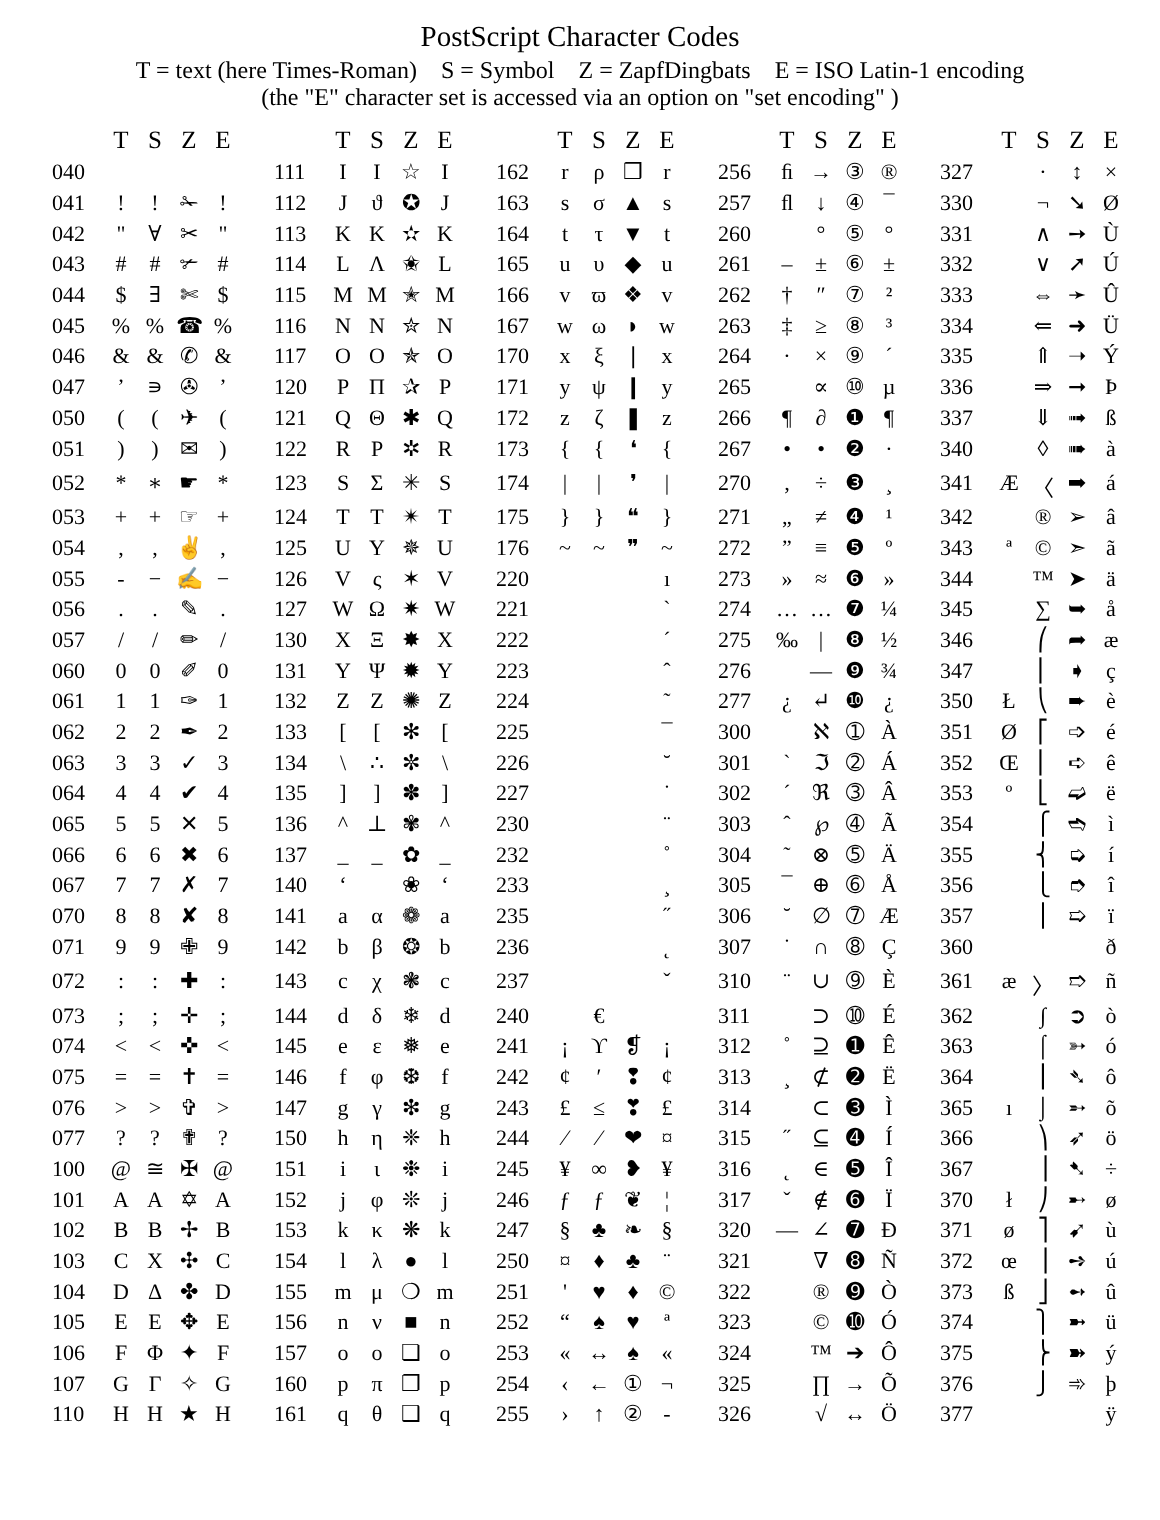PostScript Character Codes
T = text (here Times-Roman) S = Symbol Z = ZapfDingbats E = ISO Latin-1 encoding
(the "E" character set is accessed via an option on "set encoding" )
| | T | S | Z | E | | | T | S | Z | E | | | T | S | Z | E | | | T | S | Z | E | | | T | S | Z | E |
| --- | --- | --- | --- | --- | --- | --- | --- | --- | --- | --- | --- | --- | --- | --- | --- | --- | --- | --- | --- | --- | --- | --- | --- | --- | --- | --- | --- | --- |
| 040 | | | | | | 111 | I | Ι | ☆ | I | | 162 | r | ρ | ❒ | r | | 256 | ﬁ | → | ③ | ® | | 327 | | · | ↕ | × |
| 041 | ! | ! | ✁ | ! | | 112 | J | ϑ | ✪ | J | | 163 | s | σ | ▲ | s | | 257 | ﬂ | ↓ | ④ | ¯ | | 330 | | ¬ | ➘ | Ø |
| 042 | " | ∀ | ✂ | " | | 113 | K | Κ | ✫ | K | | 164 | t | τ | ▼ | t | | 260 | | ° | ⑤ | ° | | 331 | | ∧ | ➙ | Ù |
| 043 | # | # | ✃ | # | | 114 | L | Λ | ✬ | L | | 165 | u | υ | ◆ | u | | 261 | – | ± | ⑥ | ± | | 332 | | ∨ | ➚ | Ú |
| 044 | $ | ∃ | ✄ | $ | | 115 | M | Μ | ✭ | M | | 166 | v | ϖ | ❖ | v | | 262 | † | ″ | ⑦ | ² | | 333 | | ⇔ | ➛ | Û |
| 045 | % | % | ☎ | % | | 116 | N | Ν | ✮ | N | | 167 | w | ω | ◗ | w | | 263 | ‡ | ≥ | ⑧ | ³ | | 334 | | ⇐ | ➜ | Ü |
| 046 | & | & | ✆ | & | | 117 | O | Ο | ✯ | O | | 170 | x | ξ | ❘ | x | | 264 | · | × | ⑨ | ´ | | 335 | | ⇑ | ➝ | Ý |
| 047 | ’ | ∍ | ✇ | ’ | | 120 | P | Π | ✰ | P | | 171 | y | ψ | ❙ | y | | 265 | | ∝ | ⑩ | µ | | 336 | | ⇒ | ➞ | Þ |
| 050 | ( | ( | ✈ | ( | | 121 | Q | Θ | ✱ | Q | | 172 | z | ζ | ❚ | z | | 266 | ¶ | ∂ | ❶ | ¶ | | 337 | | ⇓ | ➟ | ß |
| 051 | ) | ) | ✉ | ) | | 122 | R | Ρ | ✲ | R | | 173 | { | { | ❛ | { | | 267 | • | • | ❷ | · | | 340 | | ◊ | ➠ | à |
| 052 | * | ∗ | ☛ | * | | 123 | S | Σ | ✳ | S | | 174 | / | / | ❜ | / | | 270 | ‚ | ÷ | ❸ | ¸ | | 341 | Æ | 〈 | ➡ | á |
| 053 | + | + | ☞ | + | | 124 | T | Τ | ✴ | T | | 175 | } | } | ❝ | } | | 271 | „ | ≠ | ❹ | ¹ | | 342 | | ® | ➢ | â |
| 054 | , | , | ✌ | , | | 125 | U | Υ | ✵ | U | | 176 | ~ | ~ | ❞ | ~ | | 272 | ” | ≡ | ❺ | º | | 343 | ª | © | ➣ | ã |
| 055 | - | − | ✍ | − | | 126 | V | ς | ✶ | V | | 220 | | | | ı | | 273 | » | ≈ | ❻ | » | | 344 | | ™ | ➤ | ä |
| 056 | . | . | ✎ | . | | 127 | W | Ω | ✷ | W | | 221 | | | | ` | | 274 | … | … | ❼ | ¼ | | 345 | | ∑ | ➥ | å |
| 057 | / | / | ✏ | / | | 130 | X | Ξ | ✸ | X | | 222 | | | | ´ | | 275 | ‰ | / | ❽ | ½ | | 346 | | ⎛ | ➦ | æ |
| 060 | 0 | 0 | ✐ | 0 | | 131 | Y | Ψ | ✹ | Y | | 223 | | | | ˆ | | 276 | | — | ❾ | ¾ | | 347 | | ⎜ | ➧ | ç |
| 061 | 1 | 1 | ✑ | 1 | | 132 | Z | Ζ | ✺ | Z | | 224 | | | | ˜ | | 277 | ¿ | ↵ | ❿ | ¿ | | 350 | Ł | ⎝ | ➨ | è |
| 062 | 2 | 2 | ✒ | 2 | | 133 | [ | [ | ✻ | [ | | 225 | | | | ¯ | | 300 | | ℵ | ➀ | À | | 351 | Ø | ⎡ | ➩ | é |
| 063 | 3 | 3 | ✓ | 3 | | 134 | \ | ∴ | ✼ | \ | | 226 | | | | ˘ | | 301 | ` | ℑ | ➁ | Á | | 352 | Œ | ⎢ | ➪ | ê |
| 064 | 4 | 4 | ✔ | 4 | | 135 | ] | ] | ✽ | ] | | 227 | | | | ˙ | | 302 | ´ | ℜ | ➂ | Â | | 353 | º | ⎣ | ➫ | ë |
| 065 | 5 | 5 | ✕ | 5 | | 136 | ^ | ⊥ | ✾ | ^ | | 230 | | | | ¨ | | 303 | ˆ | ℘ | ➃ | Ã | | 354 | | ⎧ | ➬ | ì |
| 066 | 6 | 6 | ✖ | 6 | | 137 | _ | _ | ✿ | _ | | 232 | | | | ˚ | | 304 | ˜ | ⊗ | ➄ | Ä | | 355 | | ⎨ | ➭ | í |
| 067 | 7 | 7 | ✗ | 7 | | 140 | ‘ | | ❀ | ‘ | | 233 | | | | ¸ | | 305 | ¯ | ⊕ | ➅ | Å | | 356 | | ⎩ | ➮ | î |
| 070 | 8 | 8 | ✘ | 8 | | 141 | a | α | ❁ | a | | 235 | | | | ˝ | | 306 | ˘ | ∅ | ➆ | Æ | | 357 | | ⎪ | ➯ | ï |
| 071 | 9 | 9 | ✙ | 9 | | 142 | b | β | ❂ | b | | 236 | | | | ˛ | | 307 | ˙ | ∩ | ➇ | Ç | | 360 | | | | ð |
| 072 | : | : | ✚ | : | | 143 | c | χ | ❃ | c | | 237 | | | | ˇ | | 310 | ¨ | ∪ | ➈ | È | | 361 | æ | 〉 | ➱ | ñ |
| 073 | ; | ; | ✛ | ; | | 144 | d | δ | ❄ | d | | 240 | | € | | | | 311 | | ⊃ | ➉ | É | | 362 | | ∫ | ➲ | ò |
| 074 | < | < | ✜ | < | | 145 | e | ε | ❅ | e | | 241 | ¡ | ϒ | ❡ | ¡ | | 312 | ˚ | ⊇ | ➊ | Ê | | 363 | | ⌠ | ➳ | ó |
| 075 | = | = | ✝ | = | | 146 | f | φ | ❆ | f | | 242 | ¢ | ′ | ❢ | ¢ | | 313 | ¸ | ⊄ | ➋ | Ë | | 364 | | ⎮ | ➴ | ô |
| 076 | > | > | ✞ | > | | 147 | g | γ | ❇ | g | | 243 | £ | ≤ | ❣ | £ | | 314 | | ⊂ | ➌ | Ì | | 365 | ı | ⌡ | ➵ | õ |
| 077 | ? | ? | ✟ | ? | | 150 | h | η | ❈ | h | | 244 | ⁄ | ⁄ | ❤ | ¤ | | 315 | ˝ | ⊆ | ➍ | Í | | 366 | | ⎞ | ➶ | ö |
| 100 | @ | ≅ | ✠ | @ | | 151 | i | ι | ❉ | i | | 245 | ¥ | ∞ | ❥ | ¥ | | 316 | ˛ | ∈ | ➎ | Î | | 367 | | ⎟ | ➷ | ÷ |
| 101 | A | Α | ✡ | A | | 152 | j | φ | ❊ | j | | 246 | ƒ | ƒ | ❦ | ¦ | | 317 | ˇ | ∉ | ➏ | Ï | | 370 | ł | ⎠ | ➸ | ø |
| 102 | B | Β | ✢ | B | | 153 | k | κ | ❋ | k | | 247 | § | ♣ | ❧ | § | | 320 | — | ∠ | ➐ | Ð | | 371 | ø | ⎤ | ➹ | ù |
| 103 | C | Χ | ✣ | C | | 154 | l | λ | ● | l | | 250 | ¤ | ♦ | ♣ | ¨ | | 321 | | ∇ | ➑ | Ñ | | 372 | œ | ⎥ | ➺ | ú |
| 104 | D | Δ | ✤ | D | | 155 | m | μ | ❍ | m | | 251 | ' | ♥ | ♦ | © | | 322 | | ® | ➒ | Ò | | 373 | ß | ⎦ | ➻ | û |
| 105 | E | Ε | ✥ | E | | 156 | n | ν | ■ | n | | 252 | “ | ♠ | ♥ | ª | | 323 | | © | ➓ | Ó | | 374 | | ⎫ | ➼ | ü |
| 106 | F | Φ | ✦ | F | | 157 | o | ο | ❏ | o | | 253 | « | ↔ | ♠ | « | | 324 | | ™ | ➔ | Ô | | 375 | | ⎬ | ➽ | ý |
| 107 | G | Γ | ✧ | G | | 160 | p | π | ❐ | p | | 254 | ‹ | ← | ① | ¬ | | 325 | | ∏ | → | Õ | | 376 | | ⎭ | ➾ | þ |
| 110 | H | Η | ★ | H | | 161 | q | θ | ❑ | q | | 255 | › | ↑ | ② | - | | 326 | | √ | ↔ | Ö | | 377 | | | | ÿ |